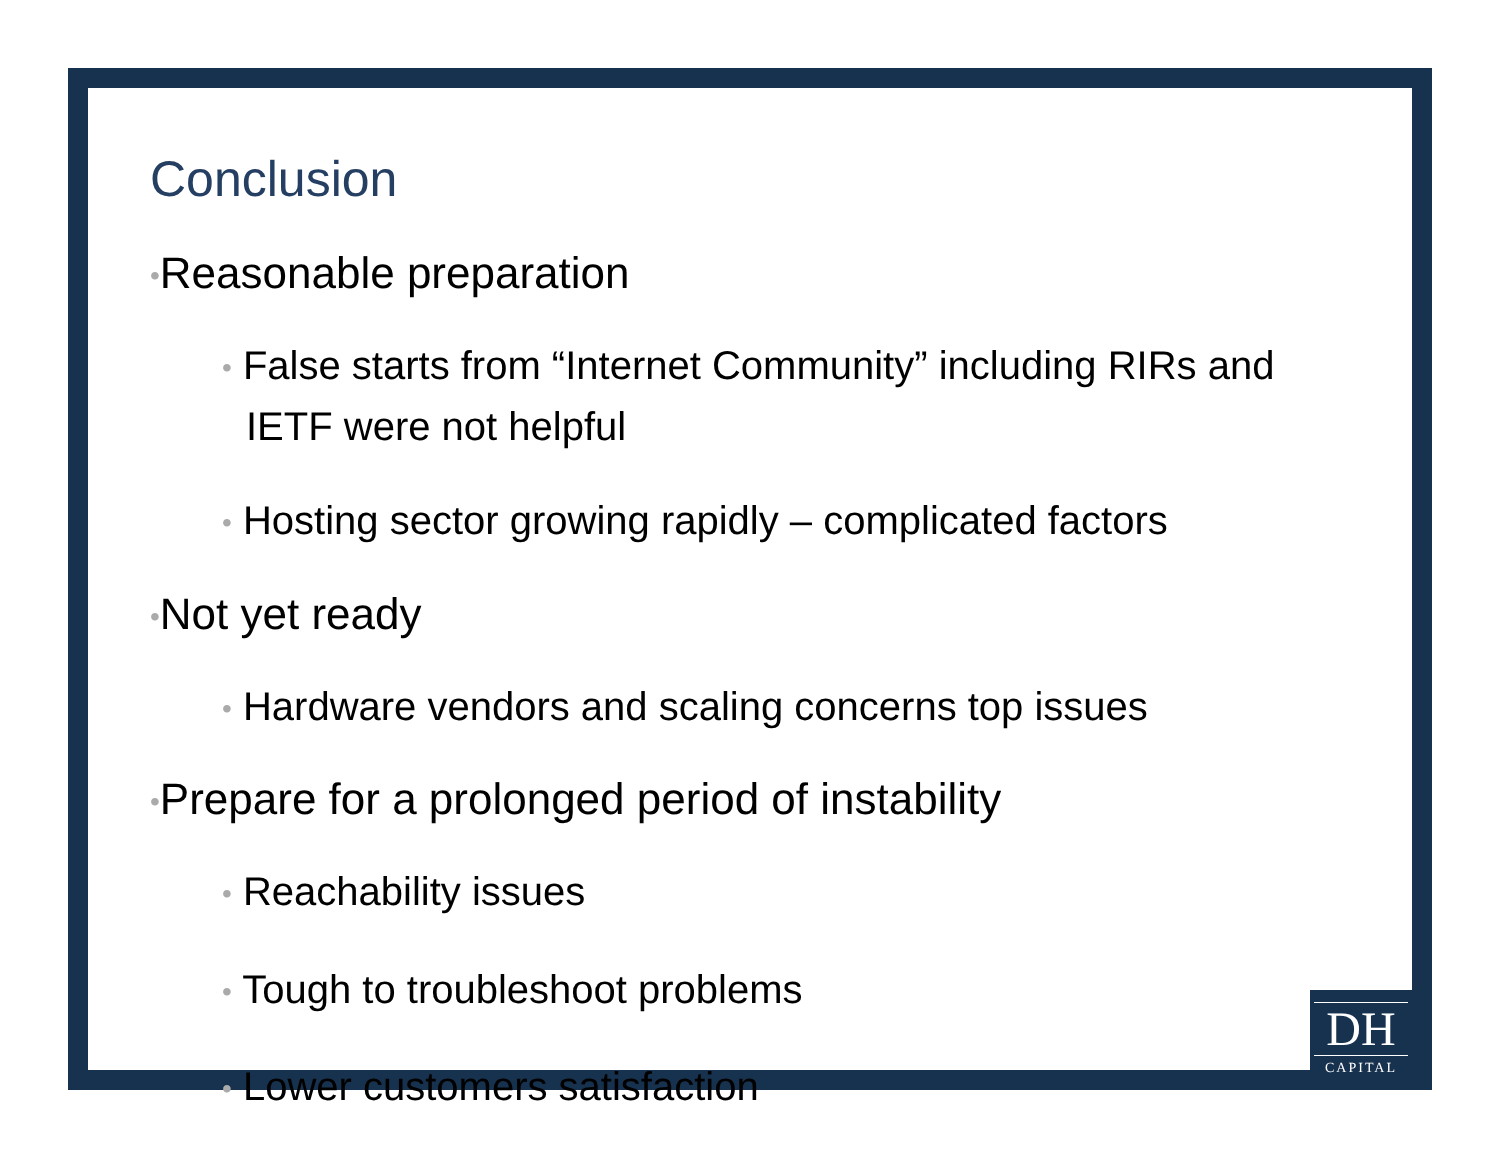Conclusion
•Reasonable preparation
• False starts from “Internet Community” including RIRs and IETF were not helpful
• Hosting sector growing rapidly – complicated factors
•Not yet ready
• Hardware vendors and scaling concerns top issues
•Prepare for a prolonged period of instability
• Reachability issues
• Tough to troubleshoot problems
• Lower customers satisfaction
DH
CAPITAL